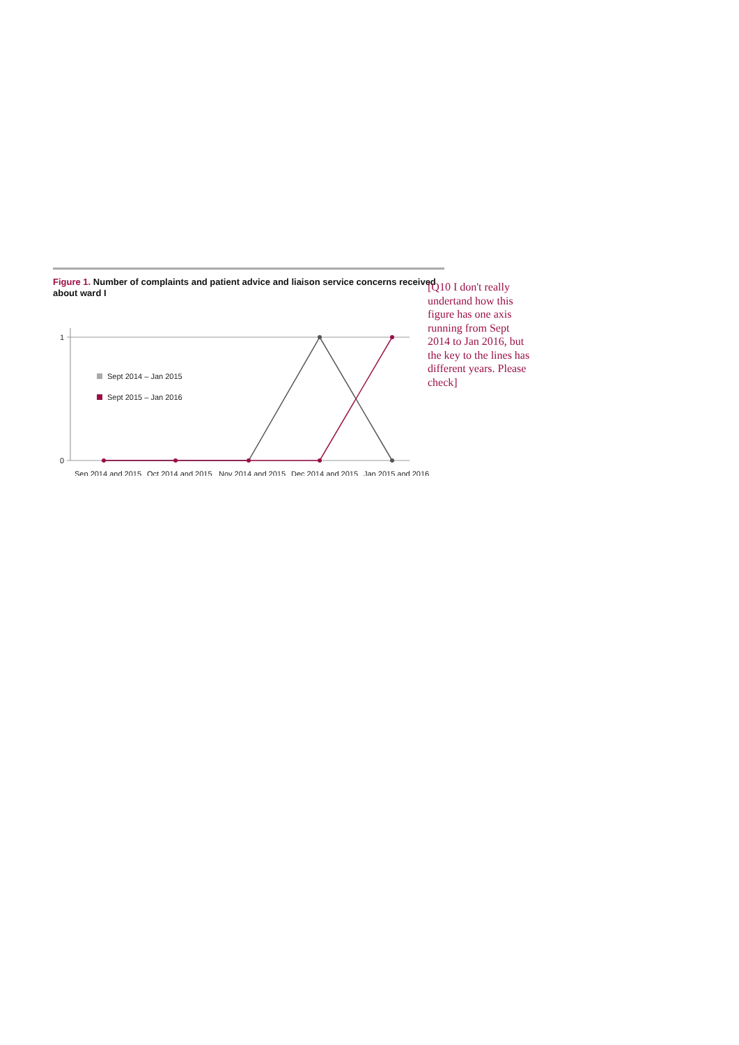Figure 1. Number of complaints and patient advice and liaison service concerns received about ward I
1
0
Sept 2014 – Jan 2015
Sept 2015 – Jan 2016
Sep 2014 and 2015
Oct 2014 and 2015
Nov 2014 and 2015
Dec 2014 and 2015
Jan 2015 and 2016
[Q10 I don't really undertand how this figure has one axis running from Sept 2014 to Jan 2016, but the key to the lines has different years. Please check]